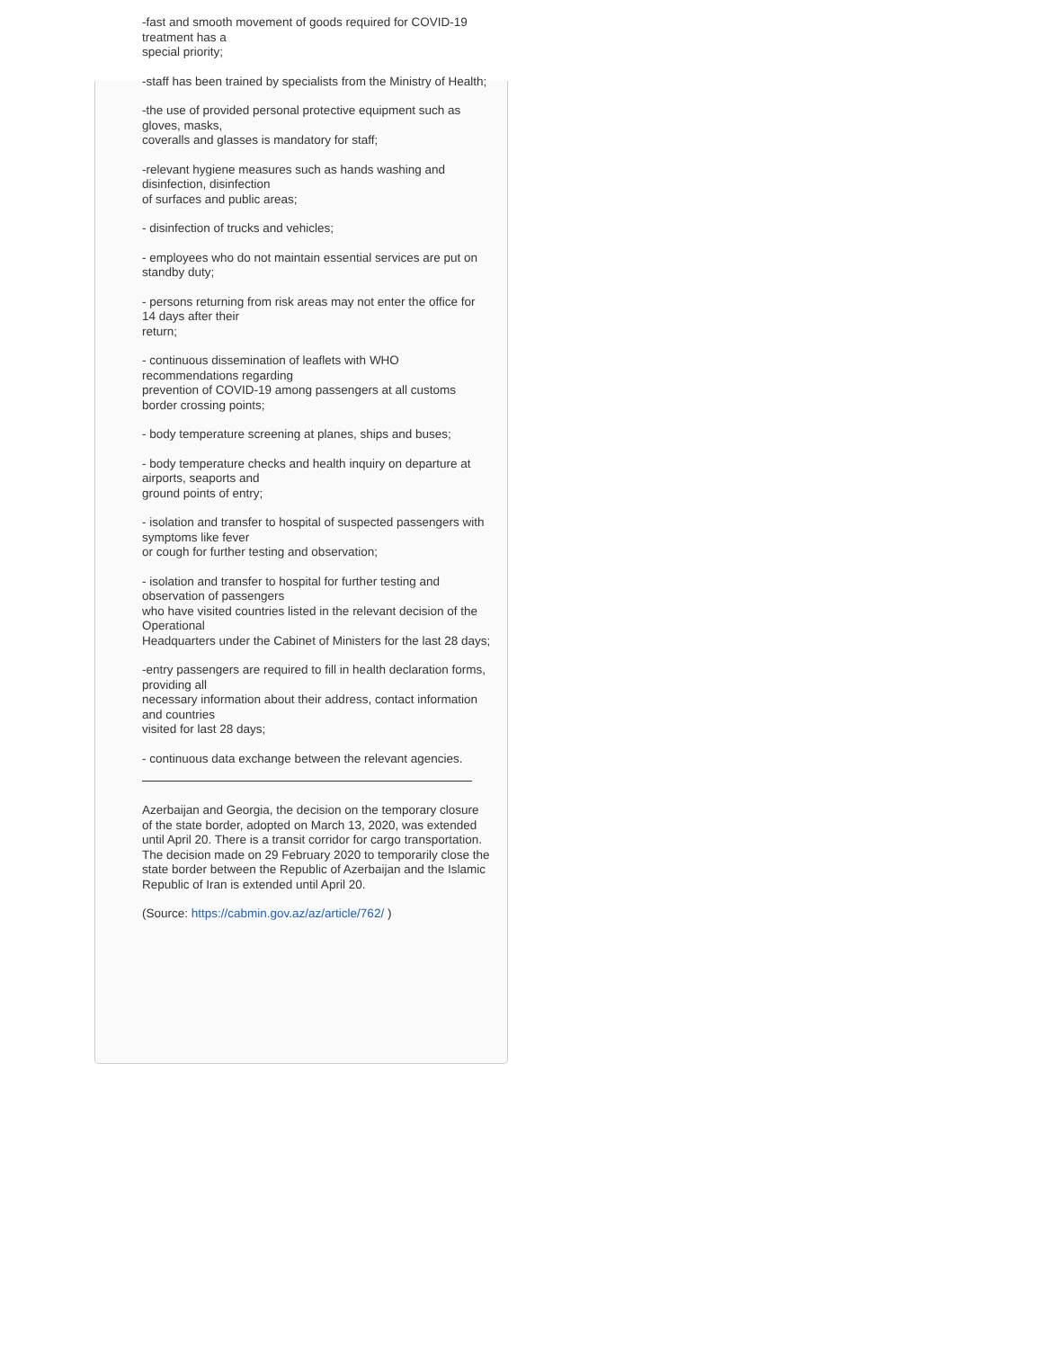-fast and smooth movement of goods required for COVID-19 treatment has a
special priority;
-staff has been trained by specialists from the Ministry of Health;
-the use of provided personal protective equipment such as gloves, masks,
coveralls and glasses is mandatory for staff;
-relevant hygiene measures such as hands washing and disinfection, disinfection
of surfaces and public areas;
- disinfection of trucks and vehicles;
- employees who do not maintain essential services are put on standby duty;
- persons returning from risk areas may not enter the office for 14 days after their
return;
- continuous dissemination of leaflets with WHO recommendations regarding
prevention of COVID-19 among passengers at all customs border crossing points;
- body temperature screening at planes, ships and buses;
- body temperature checks and health inquiry on departure at airports, seaports and
ground points of entry;
- isolation and transfer to hospital of suspected passengers with symptoms like fever
or cough for further testing and observation;
- isolation and transfer to hospital for further testing and observation of passengers
who have visited countries listed in the relevant decision of the Operational
Headquarters under the Cabinet of Ministers for the last 28 days;
-entry passengers are required to fill in health declaration forms, providing all
necessary information about their address, contact information and countries
visited for last 28 days;
- continuous data exchange between the relevant agencies.
Azerbaijan and Georgia, the decision on the temporary closure of the state border, adopted on March 13, 2020, was extended until April 20. There is a transit corridor for cargo transportation.
The decision made on 29 February 2020 to temporarily close the state border between the Republic of Azerbaijan and the Islamic Republic of Iran is extended until April 20.
(Source: https://cabmin.gov.az/az/article/762/ )